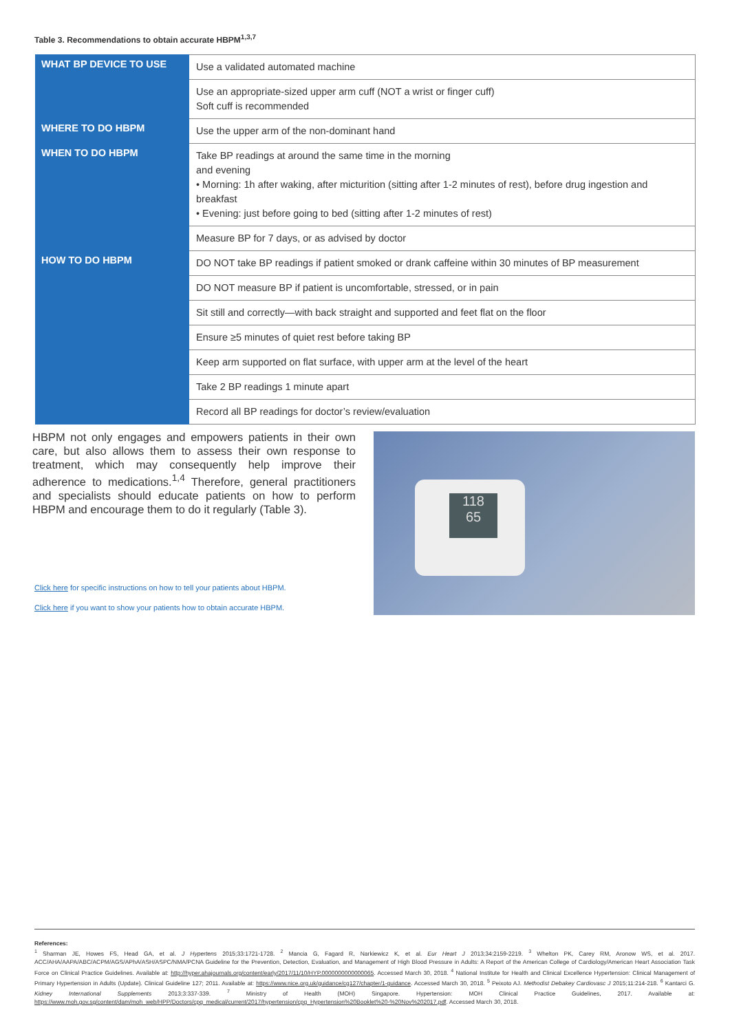Table 3. Recommendations to obtain accurate HBPM<sup>1,3,7</sup>
| WHAT BP DEVICE TO USE | Use a validated automated machine |
| | Use an appropriate-sized upper arm cuff (NOT a wrist or finger cuff) Soft cuff is recommended |
| WHERE TO DO HBPM | Use the upper arm of the non-dominant hand |
| WHEN TO DO HBPM | Take BP readings at around the same time in the morning and evening • Morning: 1h after waking, after micturition (sitting after 1-2 minutes of rest), before drug ingestion and breakfast • Evening: just before going to bed (sitting after 1-2 minutes of rest) |
| | Measure BP for 7 days, or as advised by doctor |
| HOW TO DO HBPM | DO NOT take BP readings if patient smoked or drank caffeine within 30 minutes of BP measurement |
| | DO NOT measure BP if patient is uncomfortable, stressed, or in pain |
| | Sit still and correctly—with back straight and supported and feet flat on the floor |
| | Ensure ≥5 minutes of quiet rest before taking BP |
| | Keep arm supported on flat surface, with upper arm at the level of the heart |
| | Take 2 BP readings 1 minute apart |
| | Record all BP readings for doctor’s review/evaluation |
HBPM not only engages and empowers patients in their own care, but also allows them to assess their own response to treatment, which may consequently help improve their adherence to medications.<sup>1,4</sup> Therefore, general practitioners and specialists should educate patients on how to perform HBPM and encourage them to do it regularly (Table 3).
Click here for specific instructions on how to tell your patients about HBPM.
Click here if you want to show your patients how to obtain accurate HBPM.
118
65
References:
<sup>1</sup> Sharman JE, Howes FS, Head GA, et al. J Hypertens 2015;33:1721-1728. <sup>2</sup> Mancia G, Fagard R, Narkiewicz K, et al. Eur Heart J 2013;34:2159-2219. <sup>3</sup> Whelton PK, Carey RM, Aronow WS, et al. 2017. ACC/AHA/AAPA/ABC/ACPM/AGS/APhA/ASH/ASPC/NMA/PCNA Guideline for the Prevention, Detection, Evaluation, and Management of High Blood Pressure in Adults: A Report of the American College of Cardiology/American Heart Association Task Force on Clinical Practice Guidelines. Available at: http://hyper.ahajournals.org/content/early/2017/11/10/HYP.0000000000000065. Accessed March 30, 2018. <sup>4</sup> National Institute for Health and Clinical Excellence Hypertension: Clinical Management of Primary Hypertension in Adults (Update). Clinical Guideline 127; 2011. Available at: https://www.nice.org.uk/guidance/cg127/chapter/1-guidance. Accessed March 30, 2018. <sup>5</sup> Peixoto AJ. Methodist Debakey Cardiovasc J 2015;11:214-218. <sup>6</sup> Kantarci G. Kidney International Supplements 2013;3:337-339. <sup>7</sup> Ministry of Health (MOH) Singapore. Hypertension: MOH Clinical Practice Guidelines, 2017. Available at: https://www.moh.gov.sg/content/dam/moh_web/HPP/Doctors/cpg_medical/current/2017/hypertension/cpg_Hypertension%20Booklet%20-%20Nov%202017.pdf. Accessed March 30, 2018.